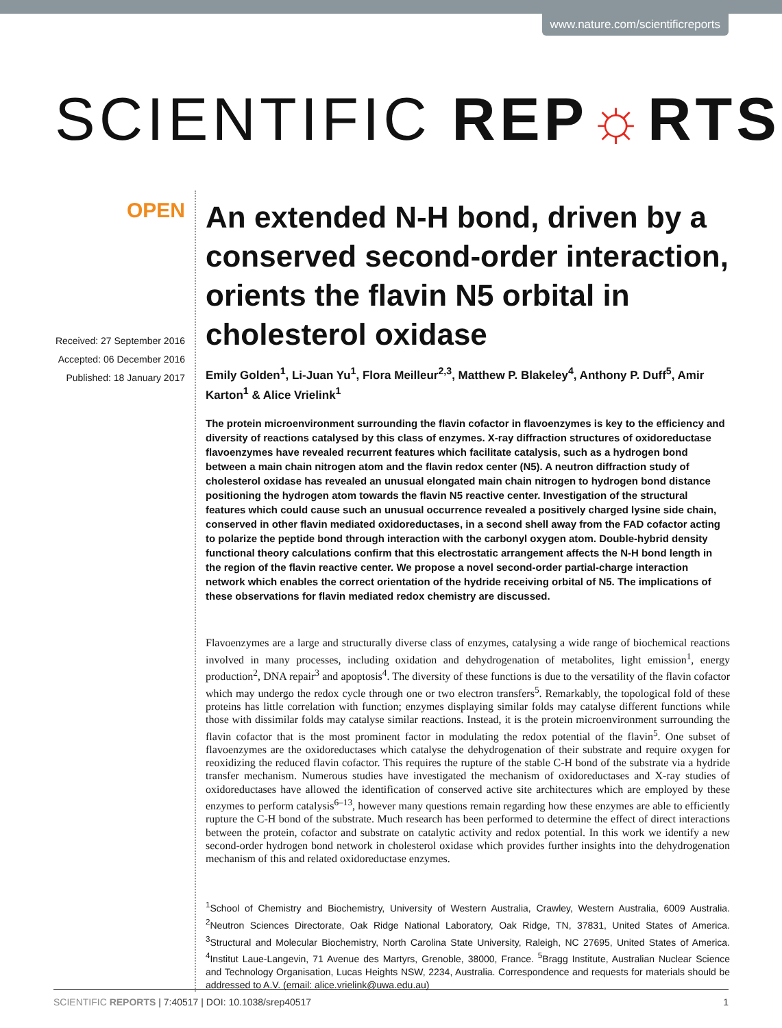www.nature.com/scientificreports
SCIENTIFIC REP☼RTS
OPEN
Received: 27 September 2016
Accepted: 06 December 2016
Published: 18 January 2017
An extended N-H bond, driven by a conserved second-order interaction, orients the flavin N5 orbital in cholesterol oxidase
Emily Golden<sup>1</sup>, Li-Juan Yu<sup>1</sup>, Flora Meilleur<sup>2,3</sup>, Matthew P. Blakeley<sup>4</sup>, Anthony P. Duff<sup>5</sup>, Amir Karton<sup>1</sup> & Alice Vrielink<sup>1</sup>
The protein microenvironment surrounding the flavin cofactor in flavoenzymes is key to the efficiency and diversity of reactions catalysed by this class of enzymes. X-ray diffraction structures of oxidoreductase flavoenzymes have revealed recurrent features which facilitate catalysis, such as a hydrogen bond between a main chain nitrogen atom and the flavin redox center (N5). A neutron diffraction study of cholesterol oxidase has revealed an unusual elongated main chain nitrogen to hydrogen bond distance positioning the hydrogen atom towards the flavin N5 reactive center. Investigation of the structural features which could cause such an unusual occurrence revealed a positively charged lysine side chain, conserved in other flavin mediated oxidoreductases, in a second shell away from the FAD cofactor acting to polarize the peptide bond through interaction with the carbonyl oxygen atom. Double-hybrid density functional theory calculations confirm that this electrostatic arrangement affects the N-H bond length in the region of the flavin reactive center. We propose a novel second-order partial-charge interaction network which enables the correct orientation of the hydride receiving orbital of N5. The implications of these observations for flavin mediated redox chemistry are discussed.
Flavoenzymes are a large and structurally diverse class of enzymes, catalysing a wide range of biochemical reactions involved in many processes, including oxidation and dehydrogenation of metabolites, light emission<sup>1</sup>, energy production<sup>2</sup>, DNA repair<sup>3</sup> and apoptosis<sup>4</sup>. The diversity of these functions is due to the versatility of the flavin cofactor which may undergo the redox cycle through one or two electron transfers<sup>5</sup>. Remarkably, the topological fold of these proteins has little correlation with function; enzymes displaying similar folds may catalyse different functions while those with dissimilar folds may catalyse similar reactions. Instead, it is the protein microenvironment surrounding the flavin cofactor that is the most prominent factor in modulating the redox potential of the flavin<sup>5</sup>. One subset of flavoenzymes are the oxidoreductases which catalyse the dehydrogenation of their substrate and require oxygen for reoxidizing the reduced flavin cofactor. This requires the rupture of the stable C-H bond of the substrate via a hydride transfer mechanism. Numerous studies have investigated the mechanism of oxidoreductases and X-ray studies of oxidoreductases have allowed the identification of conserved active site architectures which are employed by these enzymes to perform catalysis<sup>6–13</sup>, however many questions remain regarding how these enzymes are able to efficiently rupture the C-H bond of the substrate. Much research has been performed to determine the effect of direct interactions between the protein, cofactor and substrate on catalytic activity and redox potential. In this work we identify a new second-order hydrogen bond network in cholesterol oxidase which provides further insights into the dehydrogenation mechanism of this and related oxidoreductase enzymes.
<sup>1</sup> School of Chemistry and Biochemistry, University of Western Australia, Crawley, Western Australia, 6009 Australia. <sup>2</sup>Neutron Sciences Directorate, Oak Ridge National Laboratory, Oak Ridge, TN, 37831, United States of America. <sup>3</sup>Structural and Molecular Biochemistry, North Carolina State University, Raleigh, NC 27695, United States of America. <sup>4</sup>Institut Laue-Langevin, 71 Avenue des Martyrs, Grenoble, 38000, France. <sup>5</sup>Bragg Institute, Australian Nuclear Science and Technology Organisation, Lucas Heights NSW, 2234, Australia. Correspondence and requests for materials should be addressed to A.V. (email: alice.vrielink@uwa.edu.au)
SCIENTIFIC REPORTS | 7:40517 | DOI: 10.1038/srep40517
1